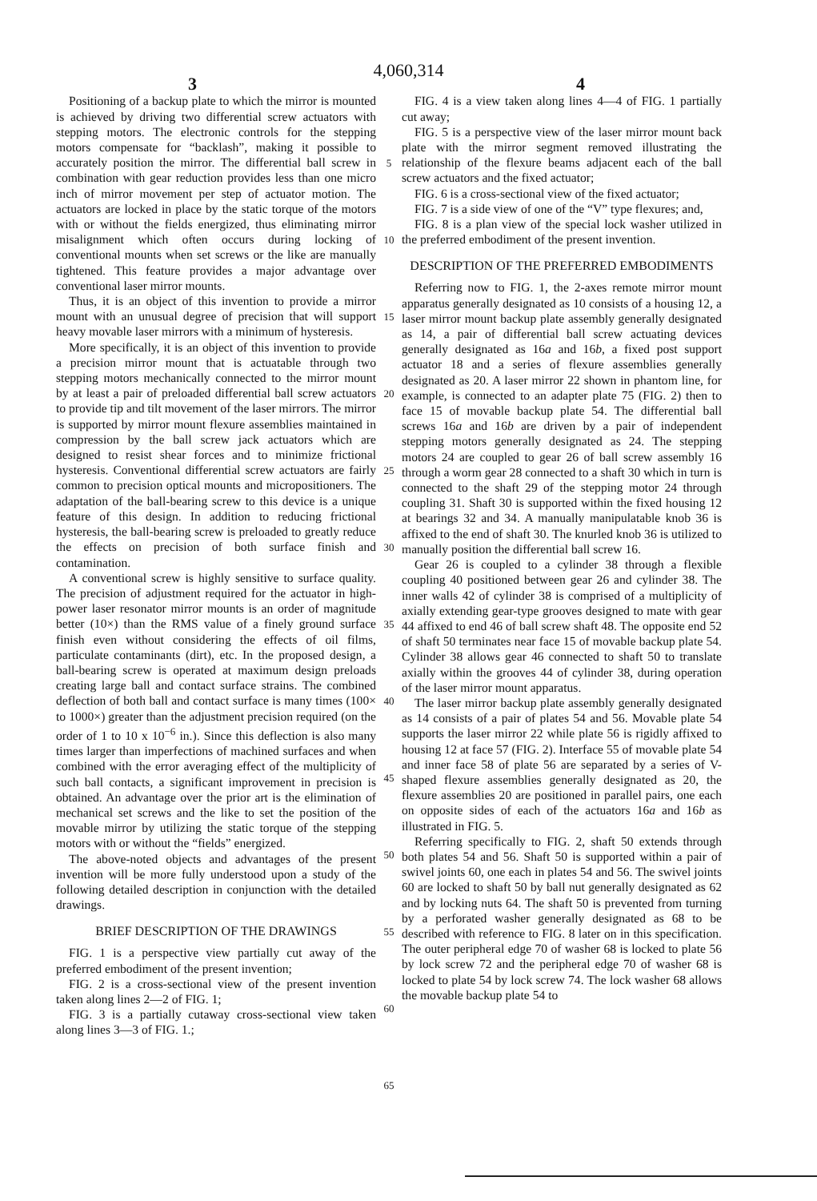4,060,314
3 4
Positioning of a backup plate to which the mirror is mounted is achieved by driving two differential screw actuators with stepping motors. The electronic controls for the stepping motors compensate for “backlash”, making it possible to accurately position the mirror. The differential ball screw in combination with gear reduction provides less than one micro inch of mirror movement per step of actuator motion. The actuators are locked in place by the static torque of the motors with or without the fields energized, thus eliminating mirror misalignment which often occurs during locking of conventional mounts when set screws or the like are manually tightened. This feature provides a major advantage over conventional laser mirror mounts.
Thus, it is an object of this invention to provide a mirror mount with an unusual degree of precision that will support heavy movable laser mirrors with a minimum of hysteresis.
More specifically, it is an object of this invention to provide a precision mirror mount that is actuatable through two stepping motors mechanically connected to the mirror mount by at least a pair of preloaded differential ball screw actuators to provide tip and tilt movement of the laser mirrors. The mirror is supported by mirror mount flexure assemblies maintained in compression by the ball screw jack actuators which are designed to resist shear forces and to minimize frictional hysteresis. Conventional differential screw actuators are fairly common to precision optical mounts and micropositioners. The adaptation of the ball-bearing screw to this device is a unique feature of this design. In addition to reducing frictional hysteresis, the ball-bearing screw is preloaded to greatly reduce the effects on precision of both surface finish and contamination.
A conventional screw is highly sensitive to surface quality. The precision of adjustment required for the actuator in high-power laser resonator mirror mounts is an order of magnitude better (10×) than the RMS value of a finely ground surface finish even without considering the effects of oil films, particulate contaminants (dirt), etc. In the proposed design, a ball-bearing screw is operated at maximum design preloads creating large ball and contact surface strains. The combined deflection of both ball and contact surface is many times (100× to 1000×) greater than the adjustment precision required (on the order of 1 to 10 x 10<sup>−6</sup> in.). Since this deflection is also many times larger than imperfections of machined surfaces and when combined with the error averaging effect of the multiplicity of such ball contacts, a significant improvement in precision is obtained. An advantage over the prior art is the elimination of mechanical set screws and the like to set the position of the movable mirror by utilizing the static torque of the stepping motors with or without the “fields” energized.
The above-noted objects and advantages of the present invention will be more fully understood upon a study of the following detailed description in conjunction with the detailed drawings.
BRIEF DESCRIPTION OF THE DRAWINGS
FIG. 1 is a perspective view partially cut away of the preferred embodiment of the present invention;
FIG. 2 is a cross-sectional view of the present invention taken along lines 2—2 of FIG. 1;
FIG. 3 is a partially cutaway cross-sectional view taken along lines 3—3 of FIG. 1.;
5
10
15
20
25
30
35
40
45
50
55
60
65
FIG. 4 is a view taken along lines 4—4 of FIG. 1 partially cut away;
FIG. 5 is a perspective view of the laser mirror mount back plate with the mirror segment removed illustrating the relationship of the flexure beams adjacent each of the ball screw actuators and the fixed actuator;
FIG. 6 is a cross-sectional view of the fixed actuator;
FIG. 7 is a side view of one of the “V” type flexures; and,
FIG. 8 is a plan view of the special lock washer utilized in the preferred embodiment of the present invention.
DESCRIPTION OF THE PREFERRED EMBODIMENTS
Referring now to FIG. 1, the 2-axes remote mirror mount apparatus generally designated as 10 consists of a housing 12, a laser mirror mount backup plate assembly generally designated as 14, a pair of differential ball screw actuating devices generally designated as 16a and 16b, a fixed post support actuator 18 and a series of flexure assemblies generally designated as 20. A laser mirror 22 shown in phantom line, for example, is connected to an adapter plate 75 (FIG. 2) then to face 15 of movable backup plate 54. The differential ball screws 16a and 16b are driven by a pair of independent stepping motors generally designated as 24. The stepping motors 24 are coupled to gear 26 of ball screw assembly 16 through a worm gear 28 connected to a shaft 30 which in turn is connected to the shaft 29 of the stepping motor 24 through coupling 31. Shaft 30 is supported within the fixed housing 12 at bearings 32 and 34. A manually manipulatable knob 36 is affixed to the end of shaft 30. The knurled knob 36 is utilized to manually position the differential ball screw 16.
Gear 26 is coupled to a cylinder 38 through a flexible coupling 40 positioned between gear 26 and cylinder 38. The inner walls 42 of cylinder 38 is comprised of a multiplicity of axially extending gear-type grooves designed to mate with gear 44 affixed to end 46 of ball screw shaft 48. The opposite end 52 of shaft 50 terminates near face 15 of movable backup plate 54. Cylinder 38 allows gear 46 connected to shaft 50 to translate axially within the grooves 44 of cylinder 38, during operation of the laser mirror mount apparatus.
The laser mirror backup plate assembly generally designated as 14 consists of a pair of plates 54 and 56. Movable plate 54 supports the laser mirror 22 while plate 56 is rigidly affixed to housing 12 at face 57 (FIG. 2). Interface 55 of movable plate 54 and inner face 58 of plate 56 are separated by a series of V-shaped flexure assemblies generally designated as 20, the flexure assemblies 20 are positioned in parallel pairs, one each on opposite sides of each of the actuators 16a and 16b as illustrated in FIG. 5.
Referring specifically to FIG. 2, shaft 50 extends through both plates 54 and 56. Shaft 50 is supported within a pair of swivel joints 60, one each in plates 54 and 56. The swivel joints 60 are locked to shaft 50 by ball nut generally designated as 62 and by locking nuts 64. The shaft 50 is prevented from turning by a perforated washer generally designated as 68 to be described with reference to FIG. 8 later on in this specification. The outer peripheral edge 70 of washer 68 is locked to plate 56 by lock screw 72 and the peripheral edge 70 of washer 68 is locked to plate 54 by lock screw 74. The lock washer 68 allows the movable backup plate 54 to